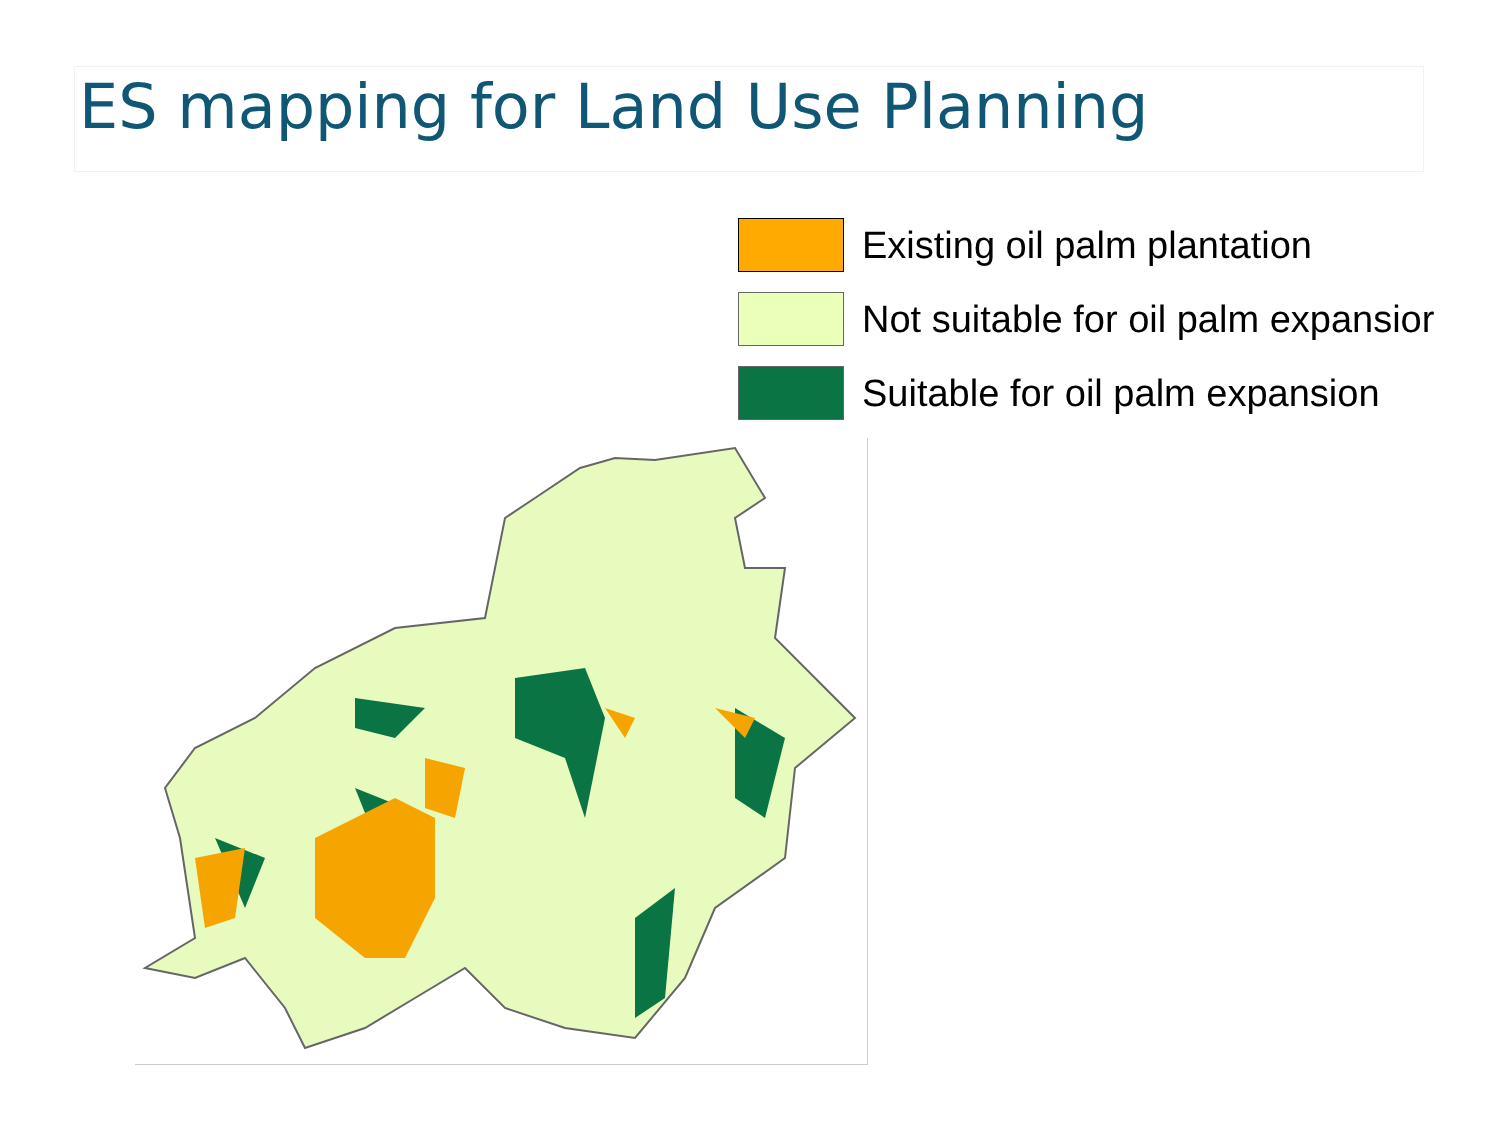ES mapping for Land Use Planning
Existing oil palm plantation
Not suitable for oil palm expansior
Suitable for oil palm expansion